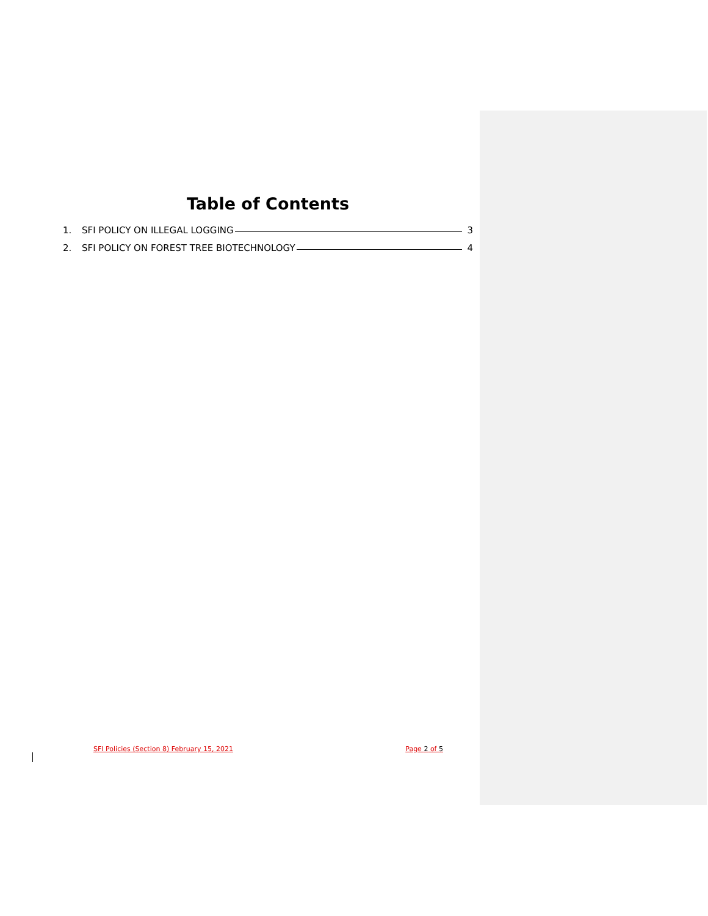Table of Contents
1. SFI POLICY ON ILLEGAL LOGGING 3
2. SFI POLICY ON FOREST TREE BIOTECHNOLOGY 4
SFI Policies (Section 8) February 15, 2021 Page 2 of 5